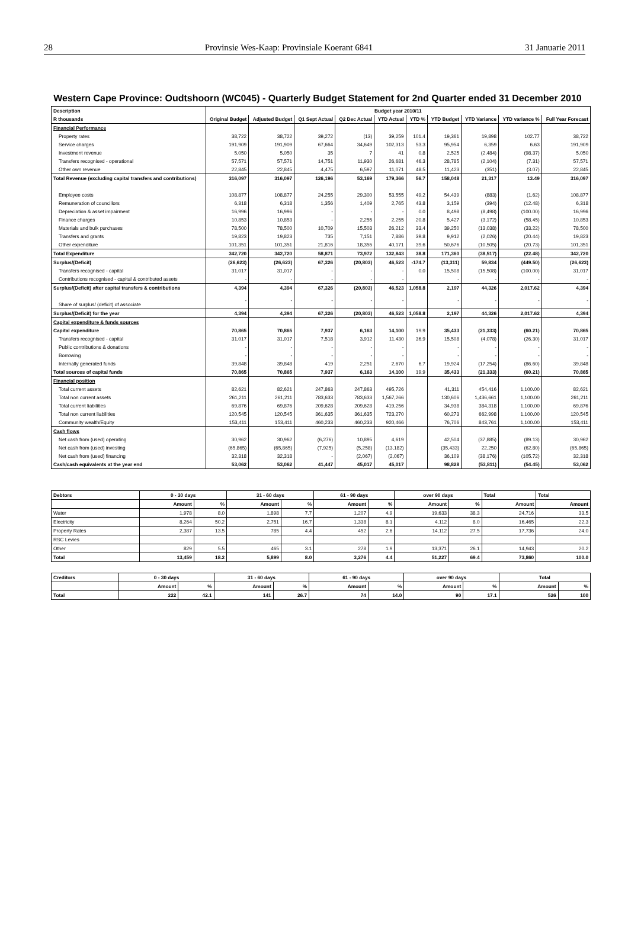28 Provinsie Wes-Kaap: Provinsiale Koerant 6841 31 Januarie 2011
Western Cape Province: Oudtshoorn (WC045) - Quarterly Budget Statement for 2nd Quarter ended 31 December 2010
| Description | Budget year 2010/11 | | | | | | | | | |
| --- | --- | --- | --- | --- | --- | --- | --- | --- | --- | --- |
| R thousands | Original Budget | Adjusted Budget | Q1 Sept Actual | Q2 Dec Actual | YTD Actual | YTD % | YTD Budget | YTD Variance | YTD variance % | Full Year Forecast |
| Financial Performance | | | | | | | | | | |
| Property rates | 38,722 | 38,722 | 39,272 | (13) | 39,259 | 101.4 | 19,361 | 19,898 | 102.77 | 38,722 |
| Service charges | 191,909 | 191,909 | 67,664 | 34,649 | 102,313 | 53.3 | 95,954 | 6,359 | 6.63 | 191,909 |
| Investment revenue | 5,050 | 5,050 | 35 | 7 | 41 | 0.8 | 2,525 | (2,484) | (98.37) | 5,050 |
| Transfers recognised - operational | 57,571 | 57,571 | 14,751 | 11,930 | 26,681 | 46.3 | 28,785 | (2,104) | (7.31) | 57,571 |
| Other own revenue | 22,845 | 22,845 | 4,475 | 6,597 | 11,071 | 48.5 | 11,423 | (351) | (3.07) | 22,845 |
| Total Revenue (excluding capital transfers and contributions) | 316,097 | 316,097 | 126,196 | 53,169 | 179,366 | 56.7 | 158,048 | 21,317 | 13.49 | 316,097 |
| Employee costs | 108,877 | 108,877 | 24,255 | 29,300 | 53,555 | 49.2 | 54,439 | (883) | (1.62) | 108,877 |
| Remuneration of councillors | 6,318 | 6,318 | 1,356 | 1,409 | 2,765 | 43.8 | 3,159 | (394) | (12.48) | 6,318 |
| Depreciation & asset impairment | 16,996 | 16,996 | - | - | - | 0.0 | 8,498 | (8,498) | (100.00) | 16,996 |
| Finance charges | 10,853 | 10,853 | - | 2,255 | 2,255 | 20.8 | 5,427 | (3,172) | (58.45) | 10,853 |
| Materials and bulk purchases | 78,500 | 78,500 | 10,709 | 15,503 | 26,212 | 33.4 | 39,250 | (13,038) | (33.22) | 78,500 |
| Transfers and grants | 19,823 | 19,823 | 735 | 7,151 | 7,886 | 39.8 | 9,912 | (2,026) | (20.44) | 19,823 |
| Other expenditure | 101,351 | 101,351 | 21,816 | 18,355 | 40,171 | 39.6 | 50,676 | (10,505) | (20.73) | 101,351 |
| Total Expenditure | 342,720 | 342,720 | 58,871 | 73,972 | 132,843 | 38.8 | 171,360 | (38,517) | (22.48) | 342,720 |
| Surplus/(Deficit) | (26,623) | (26,623) | 67,326 | (20,803) | 46,523 | -174.7 | (13,311) | 59,834 | (449.50) | (26,623) |
| Transfers recognised - capital | 31,017 | 31,017 | - | - | - | 0.0 | 15,508 | (15,508) | (100.00) | 31,017 |
| Contributions recognised - capital & contributed assets | - | - | - | - | - | | - | - | - | - |
| Surplus/(Deficit) after capital transfers & contributions | 4,394 | 4,394 | 67,326 | (20,803) | 46,523 | 1,058.8 | 2,197 | 44,326 | 2,017.62 | 4,394 |
| Share of surplus/ (deficit) of associate | - | - | - | - | - | | - | - | - | - |
| Surplus/(Deficit) for the year | 4,394 | 4,394 | 67,326 | (20,803) | 46,523 | 1,058.8 | 2,197 | 44,326 | 2,017.62 | 4,394 |
| Capital expenditure & funds sources | | | | | | | | | | |
| Capital expenditure | 70,865 | 70,865 | 7,937 | 6,163 | 14,100 | 19.9 | 35,433 | (21,333) | (60.21) | 70,865 |
| Transfers recognised - capital | 31,017 | 31,017 | 7,518 | 3,912 | 11,430 | 36.9 | 15,508 | (4,078) | (26.30) | 31,017 |
| Public contributions & donations | - | - | - | - | - | | - | - | - | - |
| Borrowing | - | - | - | - | - | | - | - | - | - |
| Internally generated funds | 39,848 | 39,848 | 419 | 2,251 | 2,670 | 6.7 | 19,924 | (17,254) | (86.60) | 39,848 |
| Total sources of capital funds | 70,865 | 70,865 | 7,937 | 6,163 | 14,100 | 19.9 | 35,433 | (21,333) | (60.21) | 70,865 |
| Financial position | | | | | | | | | | |
| Total current assets | 82,621 | 82,621 | 247,863 | 247,863 | 495,726 | | 41,311 | 454,416 | 1,100.00 | 82,621 |
| Total non current assets | 261,211 | 261,211 | 783,633 | 783,633 | 1,567,266 | | 130,606 | 1,436,661 | 1,100.00 | 261,211 |
| Total current liabilities | 69,876 | 69,876 | 209,628 | 209,628 | 419,256 | | 34,938 | 384,318 | 1,100.00 | 69,876 |
| Total non current liabilities | 120,545 | 120,545 | 361,635 | 361,635 | 723,270 | | 60,273 | 662,998 | 1,100.00 | 120,545 |
| Community wealth/Equity | 153,411 | 153,411 | 460,233 | 460,233 | 920,466 | | 76,706 | 843,761 | 1,100.00 | 153,411 |
| Cash flows | | | | | | | | | | |
| Net cash from (used) operating | 30,962 | 30,962 | (6,276) | 10,895 | 4,619 | | 42,504 | (37,885) | (89.13) | 30,962 |
| Net cash from (used) investing | (65,865) | (65,865) | (7,925) | (5,258) | (13,182) | | (35,433) | 22,250 | (62.80) | (65,865) |
| Net cash from (used) financing | 32,318 | 32,318 | - | (2,067) | (2,067) | | 36,109 | (38,176) | (105.72) | 32,318 |
| Cash/cash equivalents at the year end | 53,062 | 53,062 | 41,447 | 45,017 | 45,017 | | 98,828 | (53,811) | (54.45) | 53,062 |
| Debtors | 0 - 30 days | | 31 - 60 days | | 61 - 90 days | | over 90 days | | Total | Total |
| --- | --- | --- | --- | --- | --- | --- | --- | --- | --- | --- |
| | Amount | % | Amount | % | Amount | % | Amount | % | Amount | Amount |
| Water | 1,978 | 8.0 | 1,898 | 7.7 | 1,207 | 4.9 | 19,633 | 38.3 | 24,716 | 33.5 |
| Electricity | 8,264 | 50.2 | 2,751 | 16.7 | 1,338 | 8.1 | 4,112 | 8.0 | 16,465 | 22.3 |
| Property Rates | 2,387 | 13.5 | 785 | 4.4 | 452 | 2.6 | 14,112 | 27.5 | 17,736 | 24.0 |
| RSC Levies | | | | | | | | | | |
| Other | 829 | 5.5 | 465 | 3.1 | 278 | 1.9 | 13,371 | 26.1 | 14,943 | 20.2 |
| Total | 13,459 | 18.2 | 5,899 | 8.0 | 3,276 | 4.4 | 51,227 | 69.4 | 73,860 | 100.0 |
| Creditors | 0 - 30 days | | 31 - 60 days | | 61 - 90 days | | over 90 days | | Total | |
| --- | --- | --- | --- | --- | --- | --- | --- | --- | --- | --- |
| | Amount | % | Amount | % | Amount | % | Amount | % | Amount | % |
| Total | 222 | 42.1 | 141 | 26.7 | 74 | 14.0 | 90 | 17.1 | 526 | 100 |